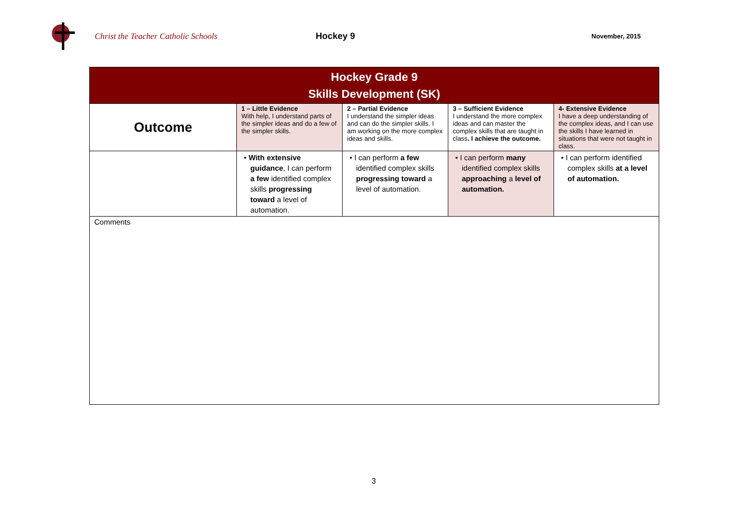Christ the Teacher Catholic Schools Hockey 9
November, 2015
| Hockey Grade 9 Skills Development (SK) | | | | |
| --- | --- | --- | --- | --- |
| Outcome | 1 – Little Evidence With help, I understand parts of the simpler ideas and do a few of the simpler skills. | 2 – Partial Evidence I understand the simpler ideas and can do the simpler skills. I am working on the more complex ideas and skills. | 3 – Sufficient Evidence I understand the more complex ideas and can master the complex skills that are taught in class . I achieve the outcome. | 4- Extensive Evidence I have a deep understanding of the complex ideas, and I can use the skills I have learned in situations that were not taught in class. |
| | • With extensive guidance , I can perform a few identified complex skills progressing toward a level of automation. | • I can perform a few identified complex skills progressing toward a level of automation. | • I can perform many identified complex skills approaching a level of automation. | • I can perform identified complex skills at a level of automation. |
| Comments | | | | |
3